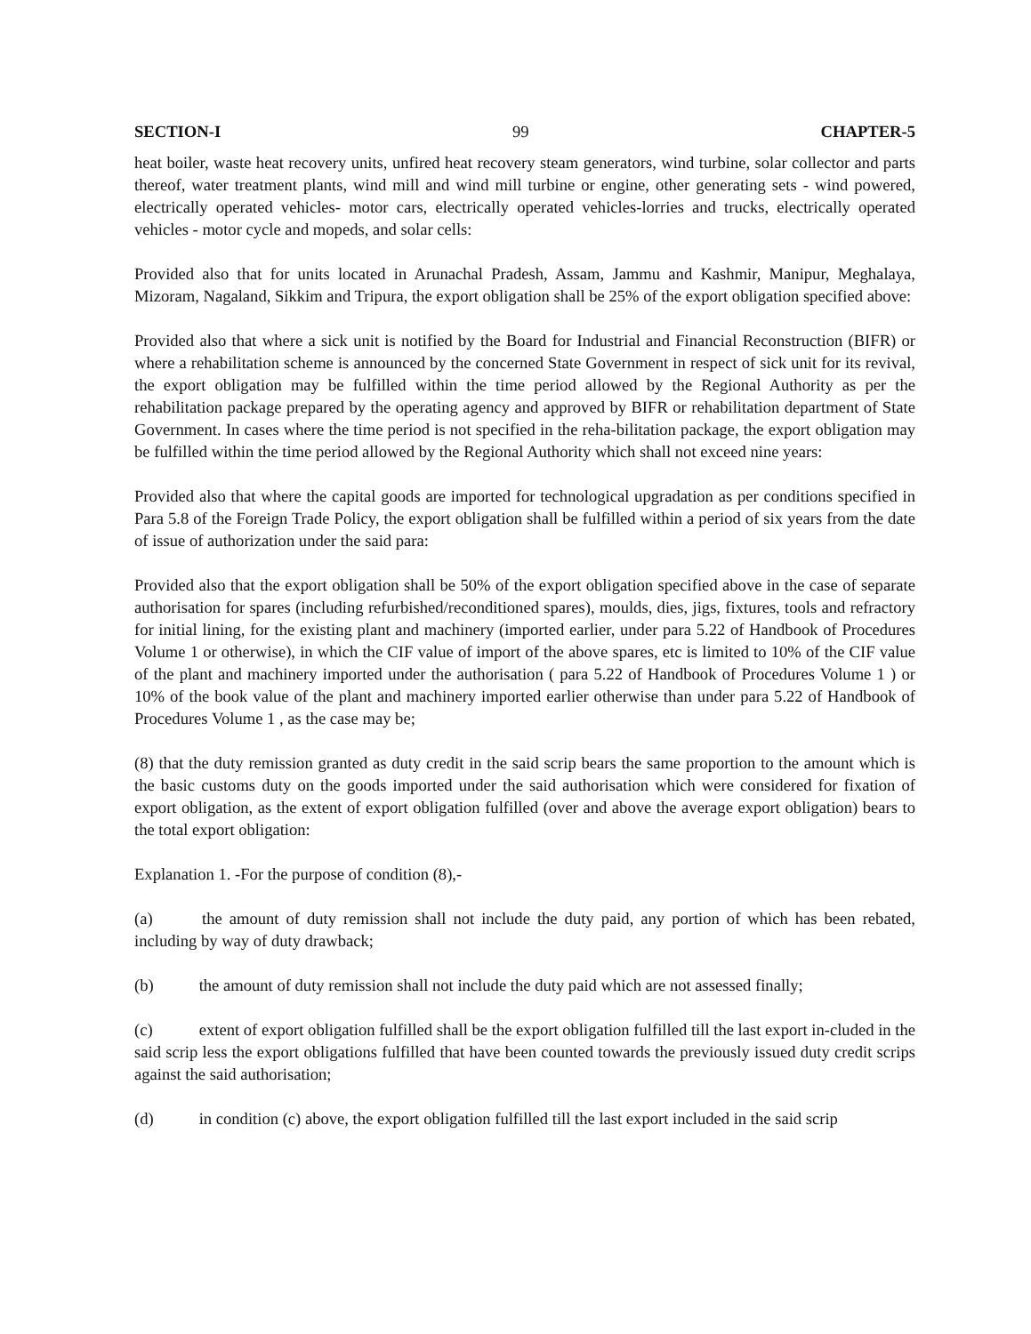SECTION-I 99 CHAPTER-5
heat boiler, waste heat recovery units, unfired heat recovery steam generators, wind turbine, solar collector and parts thereof, water treatment plants, wind mill and wind mill turbine or engine, other generating sets - wind powered, electrically operated vehicles- motor cars, electrically operated vehicles-lorries and trucks, electrically operated vehicles - motor cycle and mopeds, and solar cells:
Provided also that for units located in Arunachal Pradesh, Assam, Jammu and Kashmir, Manipur, Meghalaya, Mizoram, Nagaland, Sikkim and Tripura, the export obligation shall be 25% of the export obligation specified above:
Provided also that where a sick unit is notified by the Board for Industrial and Financial Reconstruction (BIFR) or where a rehabilitation scheme is announced by the concerned State Government in respect of sick unit for its revival, the export obligation may be fulfilled within the time period allowed by the Regional Authority as per the rehabilitation package prepared by the operating agency and approved by BIFR or rehabilitation department of State Government. In cases where the time period is not specified in the reha-bilitation package, the export obligation may be fulfilled within the time period allowed by the Regional Authority which shall not exceed nine years:
Provided also that where the capital goods are imported for technological upgradation as per conditions specified in Para 5.8 of the Foreign Trade Policy, the export obligation shall be fulfilled within a period of six years from the date of issue of authorization under the said para:
Provided also that the export obligation shall be 50% of the export obligation specified above in the case of separate authorisation for spares (including refurbished/reconditioned spares), moulds, dies, jigs, fixtures, tools and refractory for initial lining, for the existing plant and machinery (imported earlier, under para 5.22 of Handbook of Procedures Volume 1 or otherwise), in which the CIF value of import of the above spares, etc is limited to 10% of the CIF value of the plant and machinery imported under the authorisation ( para 5.22 of Handbook of Procedures Volume 1 ) or 10% of the book value of the plant and machinery imported earlier otherwise than under para 5.22 of Handbook of Procedures Volume 1 , as the case may be;
(8) that the duty remission granted as duty credit in the said scrip bears the same proportion to the amount which is the basic customs duty on the goods imported under the said authorisation which were considered for fixation of export obligation, as the extent of export obligation fulfilled (over and above the average export obligation) bears to the total export obligation:
Explanation 1. -For the purpose of condition (8),-
(a) the amount of duty remission shall not include the duty paid, any portion of which has been rebated, including by way of duty drawback;
(b) the amount of duty remission shall not include the duty paid which are not assessed finally;
(c) extent of export obligation fulfilled shall be the export obligation fulfilled till the last export in-cluded in the said scrip less the export obligations fulfilled that have been counted towards the previously issued duty credit scrips against the said authorisation;
(d) in condition (c) above, the export obligation fulfilled till the last export included in the said scrip